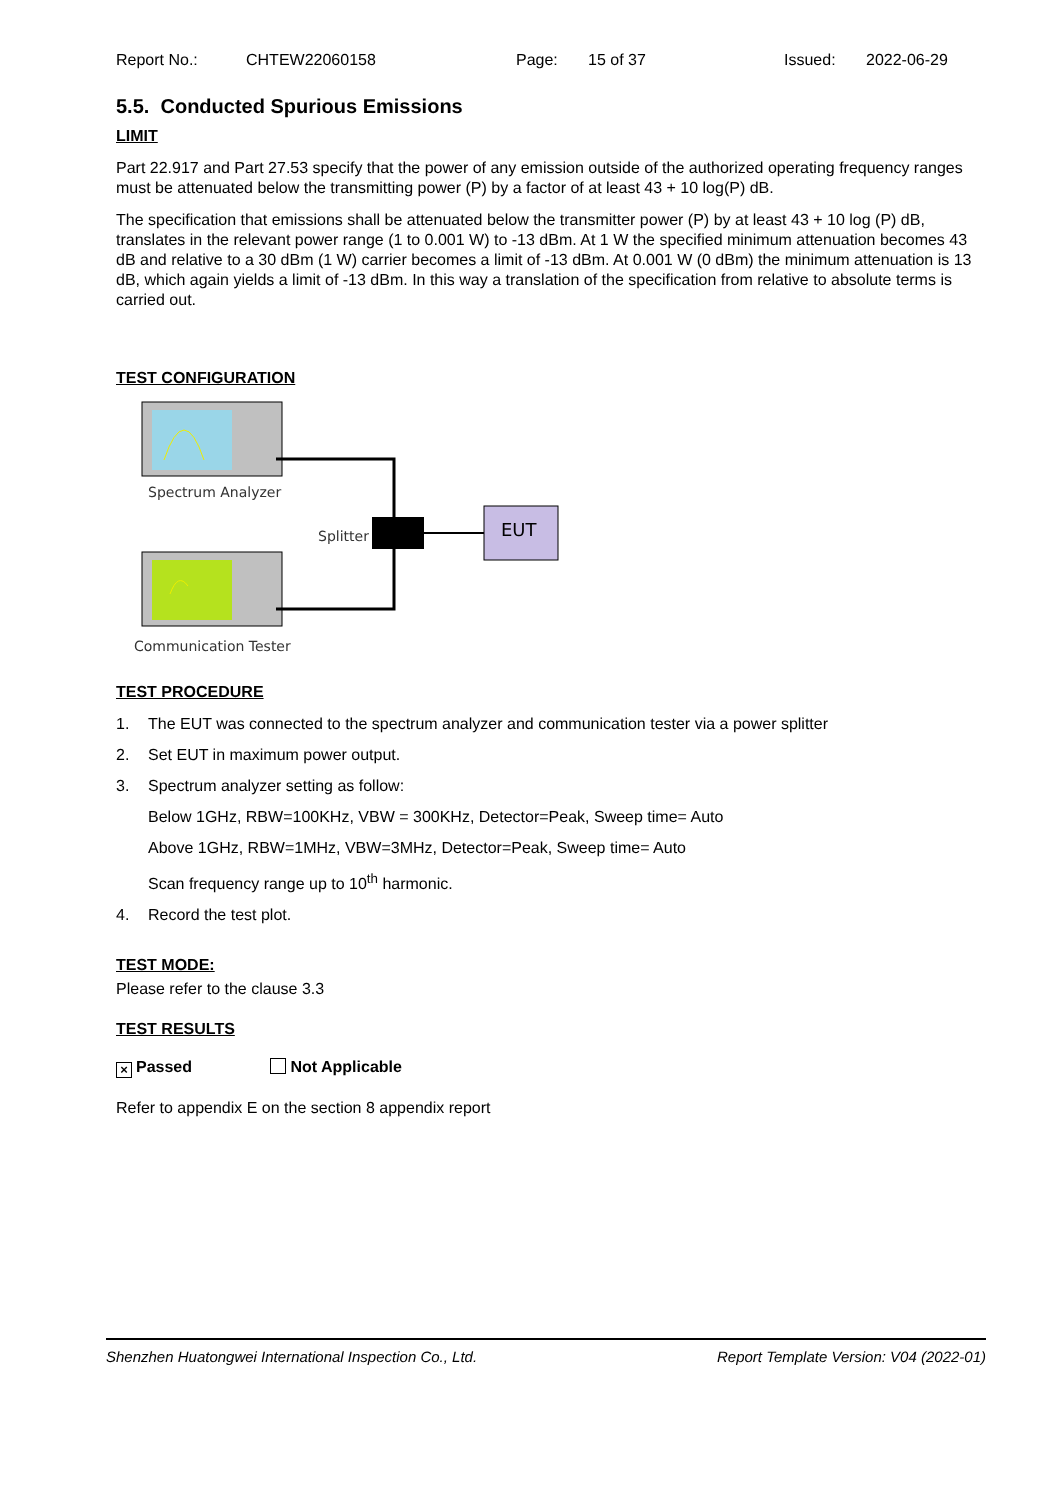Report No.: CHTEW22060158 Page: 15 of 37 Issued: 2022-06-29
5.5. Conducted Spurious Emissions
LIMIT
Part 22.917 and Part 27.53 specify that the power of any emission outside of the authorized operating frequency ranges must be attenuated below the transmitting power (P) by a factor of at least 43 + 10 log(P) dB.
The specification that emissions shall be attenuated below the transmitter power (P) by at least 43 + 10 log (P) dB, translates in the relevant power range (1 to 0.001 W) to -13 dBm. At 1 W the specified minimum attenuation becomes 43 dB and relative to a 30 dBm (1 W) carrier becomes a limit of -13 dBm. At 0.001 W (0 dBm) the minimum attenuation is 13 dB, which again yields a limit of -13 dBm. In this way a translation of the specification from relative to absolute terms is carried out.
TEST CONFIGURATION
Spectrum Analyzer
Splitter EUT
Communication Tester
TEST PROCEDURE
1. The EUT was connected to the spectrum analyzer and communication tester via a power splitter
2. Set EUT in maximum power output.
3. Spectrum analyzer setting as follow:
Below 1GHz, RBW=100KHz, VBW = 300KHz, Detector=Peak, Sweep time= Auto
Above 1GHz, RBW=1MHz, VBW=3MHz, Detector=Peak, Sweep time= Auto
Scan frequency range up to 10<sup>th</sup> harmonic.
4. Record the test plot.
TEST MODE:
Please refer to the clause 3.3
TEST RESULTS
× Passed Not Applicable
Refer to appendix E on the section 8 appendix report
Shenzhen Huatongwei International Inspection Co., Ltd. Report Template Version: V04 (2022-01)